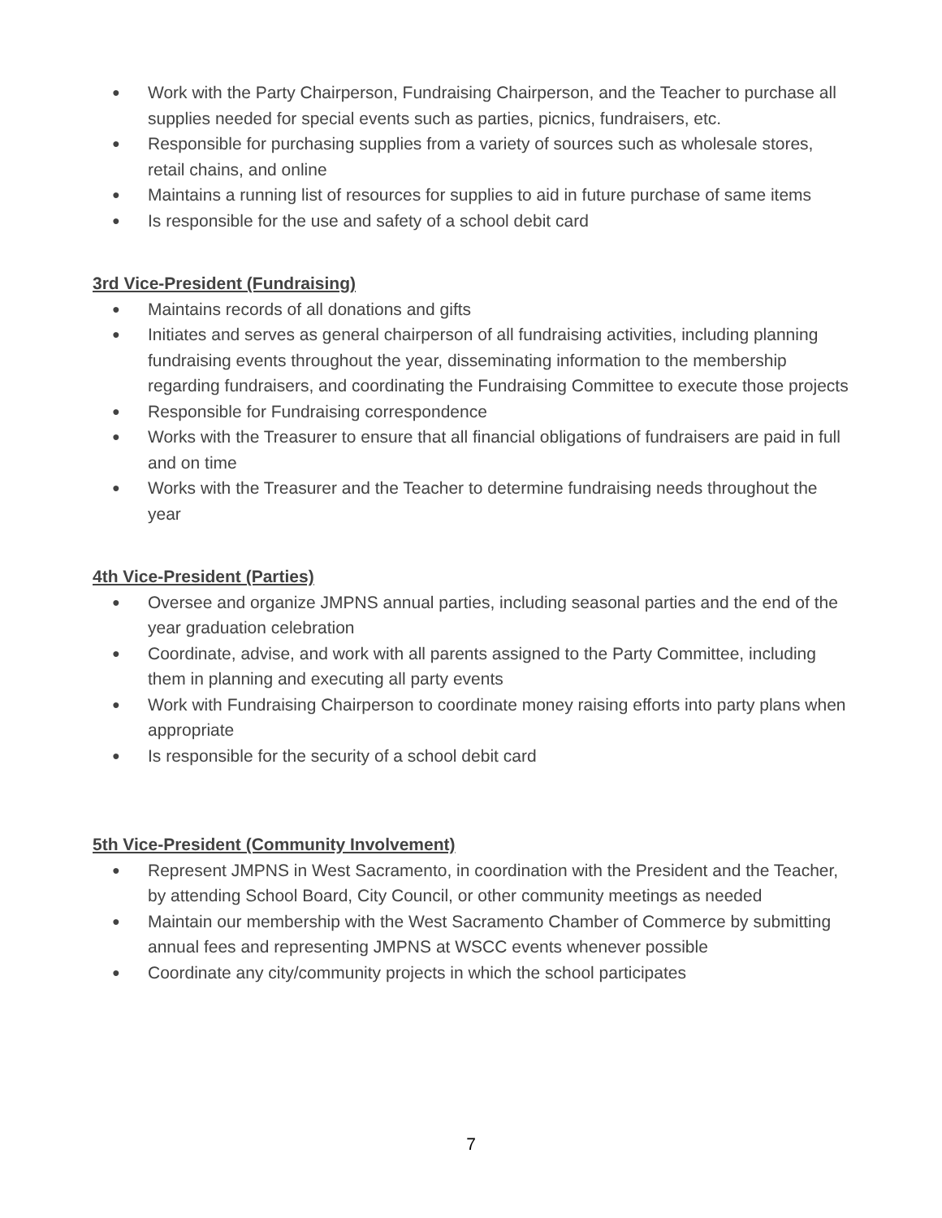● Work with the Party Chairperson, Fundraising Chairperson, and the Teacher to purchase all supplies needed for special events such as parties, picnics, fundraisers, etc.
● Responsible for purchasing supplies from a variety of sources such as wholesale stores, retail chains, and online
● Maintains a running list of resources for supplies to aid in future purchase of same items
● Is responsible for the use and safety of a school debit card
3rd Vice-President (Fundraising)
● Maintains records of all donations and gifts
● Initiates and serves as general chairperson of all fundraising activities, including planning fundraising events throughout the year, disseminating information to the membership regarding fundraisers, and coordinating the Fundraising Committee to execute those projects
● Responsible for Fundraising correspondence
● Works with the Treasurer to ensure that all financial obligations of fundraisers are paid in full and on time
● Works with the Treasurer and the Teacher to determine fundraising needs throughout the year
4th Vice-President (Parties)
● Oversee and organize JMPNS annual parties, including seasonal parties and the end of the year graduation celebration
● Coordinate, advise, and work with all parents assigned to the Party Committee, including them in planning and executing all party events
● Work with Fundraising Chairperson to coordinate money raising efforts into party plans when appropriate
● Is responsible for the security of a school debit card
5th Vice-President (Community Involvement)
● Represent JMPNS in West Sacramento, in coordination with the President and the Teacher, by attending School Board, City Council, or other community meetings as needed
● Maintain our membership with the West Sacramento Chamber of Commerce by submitting annual fees and representing JMPNS at WSCC events whenever possible
● Coordinate any city/community projects in which the school participates
7